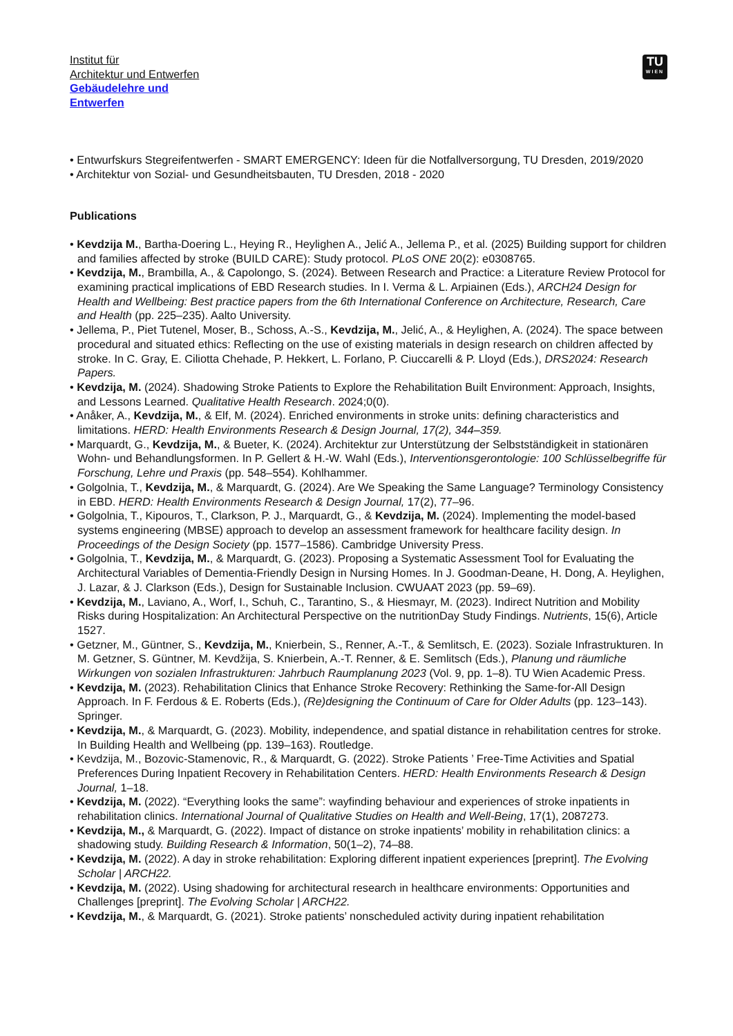TU
WIEN
Institut für
Architektur und Entwerfen
Gebäudelehre und
Entwerfen
• Entwurfskurs Stegreifentwerfen - SMART EMERGENCY: Ideen für die Notfallversorgung, TU Dresden, 2019/2020
• Architektur von Sozial- und Gesundheitsbauten, TU Dresden, 2018 - 2020
Publications
• Kevdzija M., Bartha-Doering L., Heying R., Heylighen A., Jelić A., Jellema P., et al. (2025) Building support for children and families affected by stroke (BUILD CARE): Study protocol. PLoS ONE 20(2): e0308765.
• Kevdzija, M., Brambilla, A., & Capolongo, S. (2024). Between Research and Practice: a Literature Review Protocol for examining practical implications of EBD Research studies. In I. Verma & L. Arpiainen (Eds.), ARCH24 Design for Health and Wellbeing: Best practice papers from the 6th International Conference on Architecture, Research, Care and Health (pp. 225–235). Aalto University.
• Jellema, P., Piet Tutenel, Moser, B., Schoss, A.-S., Kevdzija, M., Jelić, A., & Heylighen, A. (2024). The space between procedural and situated ethics: Reflecting on the use of existing materials in design research on children affected by stroke. In C. Gray, E. Ciliotta Chehade, P. Hekkert, L. Forlano, P. Ciuccarelli & P. Lloyd (Eds.), DRS2024: Research Papers.
• Kevdzija, M. (2024). Shadowing Stroke Patients to Explore the Rehabilitation Built Environment: Approach, Insights, and Lessons Learned. Qualitative Health Research. 2024;0(0).
• Anåker, A., Kevdzija, M., & Elf, M. (2024). Enriched environments in stroke units: defining characteristics and limitations. HERD: Health Environments Research & Design Journal, 17(2), 344–359.
• Marquardt, G., Kevdzija, M., & Bueter, K. (2024). Architektur zur Unterstützung der Selbstständigkeit in stationären Wohn- und Behandlungsformen. In P. Gellert & H.-W. Wahl (Eds.), Interventionsgerontologie: 100 Schlüsselbegriffe für Forschung, Lehre und Praxis (pp. 548–554). Kohlhammer.
• Golgolnia, T., Kevdzija, M., & Marquardt, G. (2024). Are We Speaking the Same Language? Terminology Consistency in EBD. HERD: Health Environments Research & Design Journal, 17(2), 77–96.
• Golgolnia, T., Kipouros, T., Clarkson, P. J., Marquardt, G., & Kevdzija, M. (2024). Implementing the model-based systems engineering (MBSE) approach to develop an assessment framework for healthcare facility design. In Proceedings of the Design Society (pp. 1577–1586). Cambridge University Press.
• Golgolnia, T., Kevdzija, M., & Marquardt, G. (2023). Proposing a Systematic Assessment Tool for Evaluating the Architectural Variables of Dementia-Friendly Design in Nursing Homes. In J. Goodman-Deane, H. Dong, A. Heylighen, J. Lazar, & J. Clarkson (Eds.), Design for Sustainable Inclusion. CWUAAT 2023 (pp. 59–69).
• Kevdzija, M., Laviano, A., Worf, I., Schuh, C., Tarantino, S., & Hiesmayr, M. (2023). Indirect Nutrition and Mobility Risks during Hospitalization: An Architectural Perspective on the nutritionDay Study Findings. Nutrients, 15(6), Article 1527.
• Getzner, M., Güntner, S., Kevdzija, M., Knierbein, S., Renner, A.-T., & Semlitsch, E. (2023). Soziale Infrastrukturen. In M. Getzner, S. Güntner, M. Kevdžija, S. Knierbein, A.-T. Renner, & E. Semlitsch (Eds.), Planung und räumliche Wirkungen von sozialen Infrastrukturen: Jahrbuch Raumplanung 2023 (Vol. 9, pp. 1–8). TU Wien Academic Press.
• Kevdzija, M. (2023). Rehabilitation Clinics that Enhance Stroke Recovery: Rethinking the Same-for-All Design Approach. In F. Ferdous & E. Roberts (Eds.), (Re)designing the Continuum of Care for Older Adults (pp. 123–143). Springer.
• Kevdzija, M., & Marquardt, G. (2023). Mobility, independence, and spatial distance in rehabilitation centres for stroke. In Building Health and Wellbeing (pp. 139–163). Routledge.
• Kevdzija, M., Bozovic-Stamenovic, R., & Marquardt, G. (2022). Stroke Patients ’ Free-Time Activities and Spatial Preferences During Inpatient Recovery in Rehabilitation Centers. HERD: Health Environments Research & Design Journal, 1–18.
• Kevdzija, M. (2022). “Everything looks the same”: wayfinding behaviour and experiences of stroke inpatients in rehabilitation clinics. International Journal of Qualitative Studies on Health and Well-Being, 17(1), 2087273.
• Kevdzija, M., & Marquardt, G. (2022). Impact of distance on stroke inpatients’ mobility in rehabilitation clinics: a shadowing study. Building Research & Information, 50(1–2), 74–88.
• Kevdzija, M. (2022). A day in stroke rehabilitation: Exploring different inpatient experiences [preprint]. The Evolving Scholar | ARCH22.
• Kevdzija, M. (2022). Using shadowing for architectural research in healthcare environments: Opportunities and Challenges [preprint]. The Evolving Scholar | ARCH22.
• Kevdzija, M., & Marquardt, G. (2021). Stroke patients’ nonscheduled activity during inpatient rehabilitation